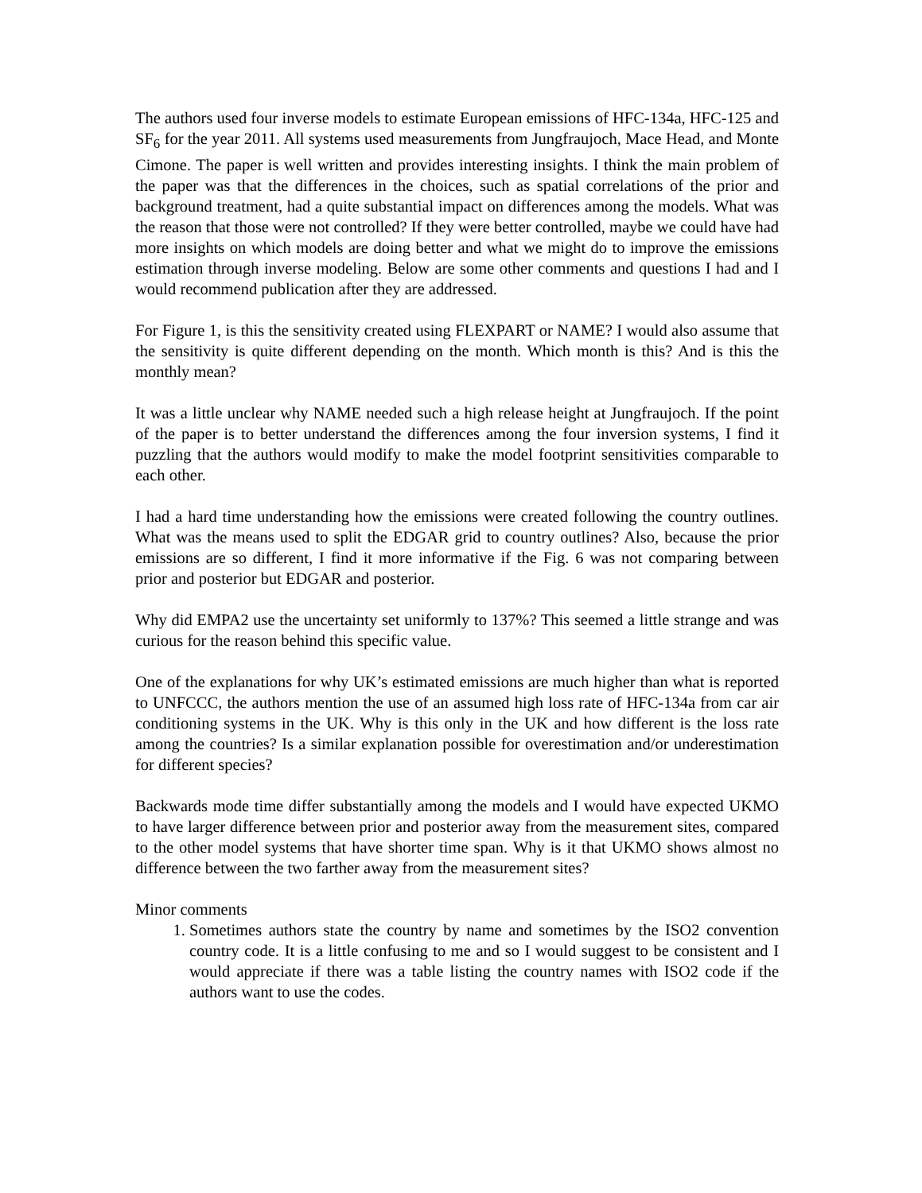The authors used four inverse models to estimate European emissions of HFC-134a, HFC-125 and SF<sub>6</sub> for the year 2011. All systems used measurements from Jungfraujoch, Mace Head, and Monte Cimone. The paper is well written and provides interesting insights. I think the main problem of the paper was that the differences in the choices, such as spatial correlations of the prior and background treatment, had a quite substantial impact on differences among the models. What was the reason that those were not controlled? If they were better controlled, maybe we could have had more insights on which models are doing better and what we might do to improve the emissions estimation through inverse modeling. Below are some other comments and questions I had and I would recommend publication after they are addressed.
For Figure 1, is this the sensitivity created using FLEXPART or NAME? I would also assume that the sensitivity is quite different depending on the month. Which month is this? And is this the monthly mean?
It was a little unclear why NAME needed such a high release height at Jungfraujoch. If the point of the paper is to better understand the differences among the four inversion systems, I find it puzzling that the authors would modify to make the model footprint sensitivities comparable to each other.
I had a hard time understanding how the emissions were created following the country outlines. What was the means used to split the EDGAR grid to country outlines? Also, because the prior emissions are so different, I find it more informative if the Fig. 6 was not comparing between prior and posterior but EDGAR and posterior.
Why did EMPA2 use the uncertainty set uniformly to 137%? This seemed a little strange and was curious for the reason behind this specific value.
One of the explanations for why UK’s estimated emissions are much higher than what is reported to UNFCCC, the authors mention the use of an assumed high loss rate of HFC-134a from car air conditioning systems in the UK. Why is this only in the UK and how different is the loss rate among the countries? Is a similar explanation possible for overestimation and/or underestimation for different species?
Backwards mode time differ substantially among the models and I would have expected UKMO to have larger difference between prior and posterior away from the measurement sites, compared to the other model systems that have shorter time span. Why is it that UKMO shows almost no difference between the two farther away from the measurement sites?
Minor comments
1. Sometimes authors state the country by name and sometimes by the ISO2 convention country code. It is a little confusing to me and so I would suggest to be consistent and I would appreciate if there was a table listing the country names with ISO2 code if the authors want to use the codes.